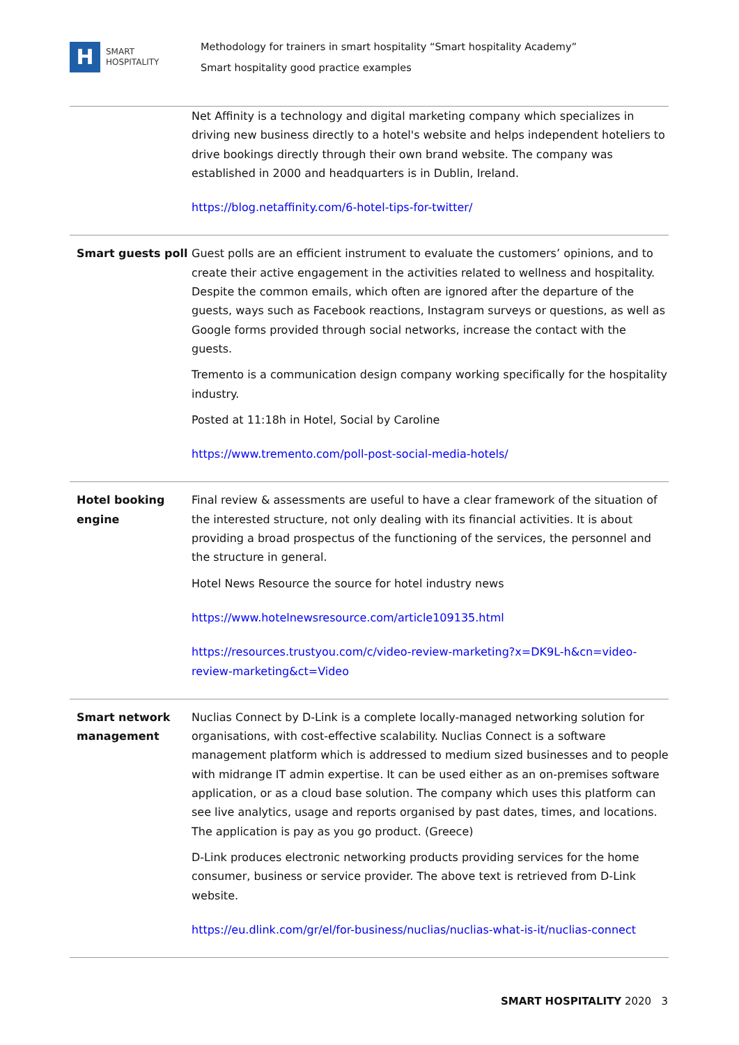H
SMART
HOSPITALITY
Methodology for trainers in smart hospitality “Smart hospitality Academy”
Smart hospitality good practice examples
| | Net Affinity is a technology and digital marketing company which specializes in driving new business directly to a hotel's website and helps independent hoteliers to drive bookings directly through their own brand website. The company was established in 2000 and headquarters is in Dublin, Ireland. https://blog.netaffinity.com/6-hotel-tips-for-twitter/ |
| Smart guests poll | Guest polls are an efficient instrument to evaluate the customers’ opinions, and to create their active engagement in the activities related to wellness and hospitality. Despite the common emails, which often are ignored after the departure of the guests, ways such as Facebook reactions, Instagram surveys or questions, as well as Google forms provided through social networks, increase the contact with the guests. Tremento is a communication design company working specifically for the hospitality industry. Posted at 11:18h in Hotel, Social by Caroline https://www.tremento.com/poll-post-social-media-hotels/ |
| Hotel booking engine | Final review & assessments are useful to have a clear framework of the situation of the interested structure, not only dealing with its financial activities. It is about providing a broad prospectus of the functioning of the services, the personnel and the structure in general. Hotel News Resource the source for hotel industry news https://www.hotelnewsresource.com/article109135.html https://resources.trustyou.com/c/video-review-marketing?x=DK9L-h&cn=video-review-marketing&ct=Video |
| Smart network management | Nuclias Connect by D-Link is a complete locally-managed networking solution for organisations, with cost-effective scalability. Nuclias Connect is a software management platform which is addressed to medium sized businesses and to people with midrange IT admin expertise. It can be used either as an on-premises software application, or as a cloud base solution. The company which uses this platform can see live analytics, usage and reports organised by past dates, times, and locations. The application is pay as you go product. (Greece) D-Link produces electronic networking products providing services for the home consumer, business or service provider. The above text is retrieved from D-Link website. https://eu.dlink.com/gr/el/for-business/nuclias/nuclias-what-is-it/nuclias-connect |
SMART HOSPITALITY 2020 3